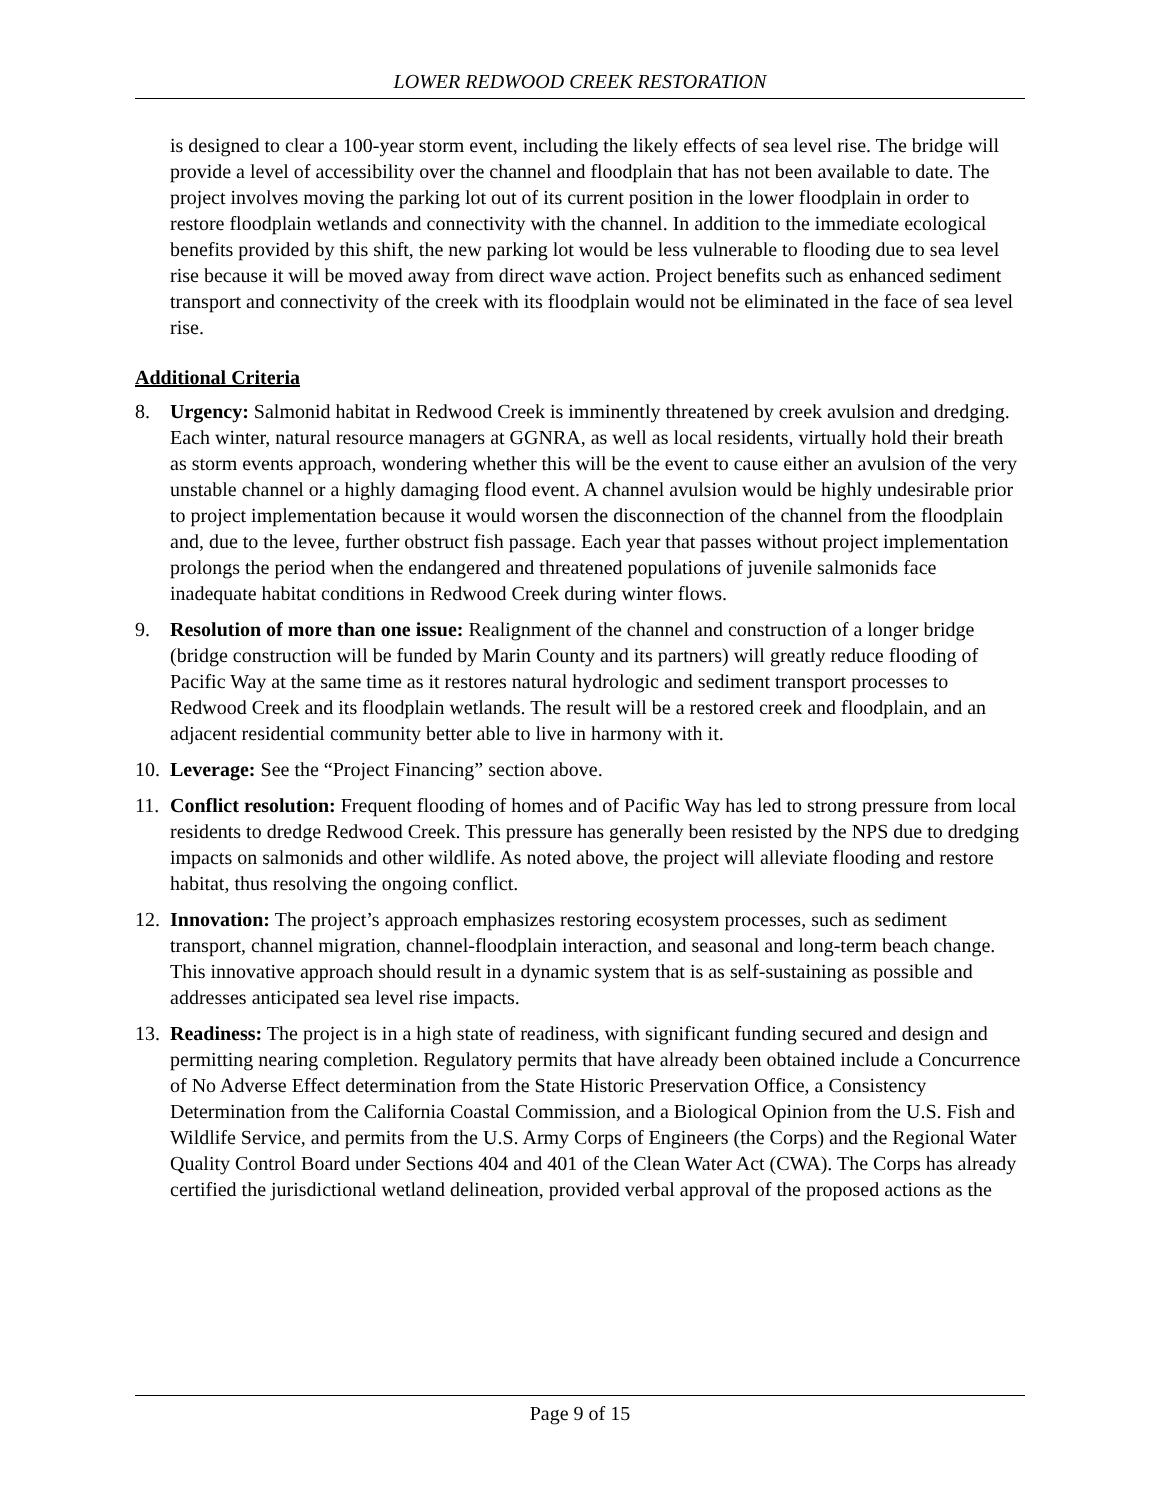LOWER REDWOOD CREEK RESTORATION
is designed to clear a 100-year storm event, including the likely effects of sea level rise. The bridge will provide a level of accessibility over the channel and floodplain that has not been available to date. The project involves moving the parking lot out of its current position in the lower floodplain in order to restore floodplain wetlands and connectivity with the channel. In addition to the immediate ecological benefits provided by this shift, the new parking lot would be less vulnerable to flooding due to sea level rise because it will be moved away from direct wave action. Project benefits such as enhanced sediment transport and connectivity of the creek with its floodplain would not be eliminated in the face of sea level rise.
Additional Criteria
8. Urgency: Salmonid habitat in Redwood Creek is imminently threatened by creek avulsion and dredging. Each winter, natural resource managers at GGNRA, as well as local residents, virtually hold their breath as storm events approach, wondering whether this will be the event to cause either an avulsion of the very unstable channel or a highly damaging flood event. A channel avulsion would be highly undesirable prior to project implementation because it would worsen the disconnection of the channel from the floodplain and, due to the levee, further obstruct fish passage. Each year that passes without project implementation prolongs the period when the endangered and threatened populations of juvenile salmonids face inadequate habitat conditions in Redwood Creek during winter flows.
9. Resolution of more than one issue: Realignment of the channel and construction of a longer bridge (bridge construction will be funded by Marin County and its partners) will greatly reduce flooding of Pacific Way at the same time as it restores natural hydrologic and sediment transport processes to Redwood Creek and its floodplain wetlands. The result will be a restored creek and floodplain, and an adjacent residential community better able to live in harmony with it.
10. Leverage: See the “Project Financing” section above.
11. Conflict resolution: Frequent flooding of homes and of Pacific Way has led to strong pressure from local residents to dredge Redwood Creek. This pressure has generally been resisted by the NPS due to dredging impacts on salmonids and other wildlife. As noted above, the project will alleviate flooding and restore habitat, thus resolving the ongoing conflict.
12. Innovation: The project’s approach emphasizes restoring ecosystem processes, such as sediment transport, channel migration, channel-floodplain interaction, and seasonal and long-term beach change. This innovative approach should result in a dynamic system that is as self-sustaining as possible and addresses anticipated sea level rise impacts.
13. Readiness: The project is in a high state of readiness, with significant funding secured and design and permitting nearing completion. Regulatory permits that have already been obtained include a Concurrence of No Adverse Effect determination from the State Historic Preservation Office, a Consistency Determination from the California Coastal Commission, and a Biological Opinion from the U.S. Fish and Wildlife Service, and permits from the U.S. Army Corps of Engineers (the Corps) and the Regional Water Quality Control Board under Sections 404 and 401 of the Clean Water Act (CWA). The Corps has already certified the jurisdictional wetland delineation, provided verbal approval of the proposed actions as the
Page 9 of 15